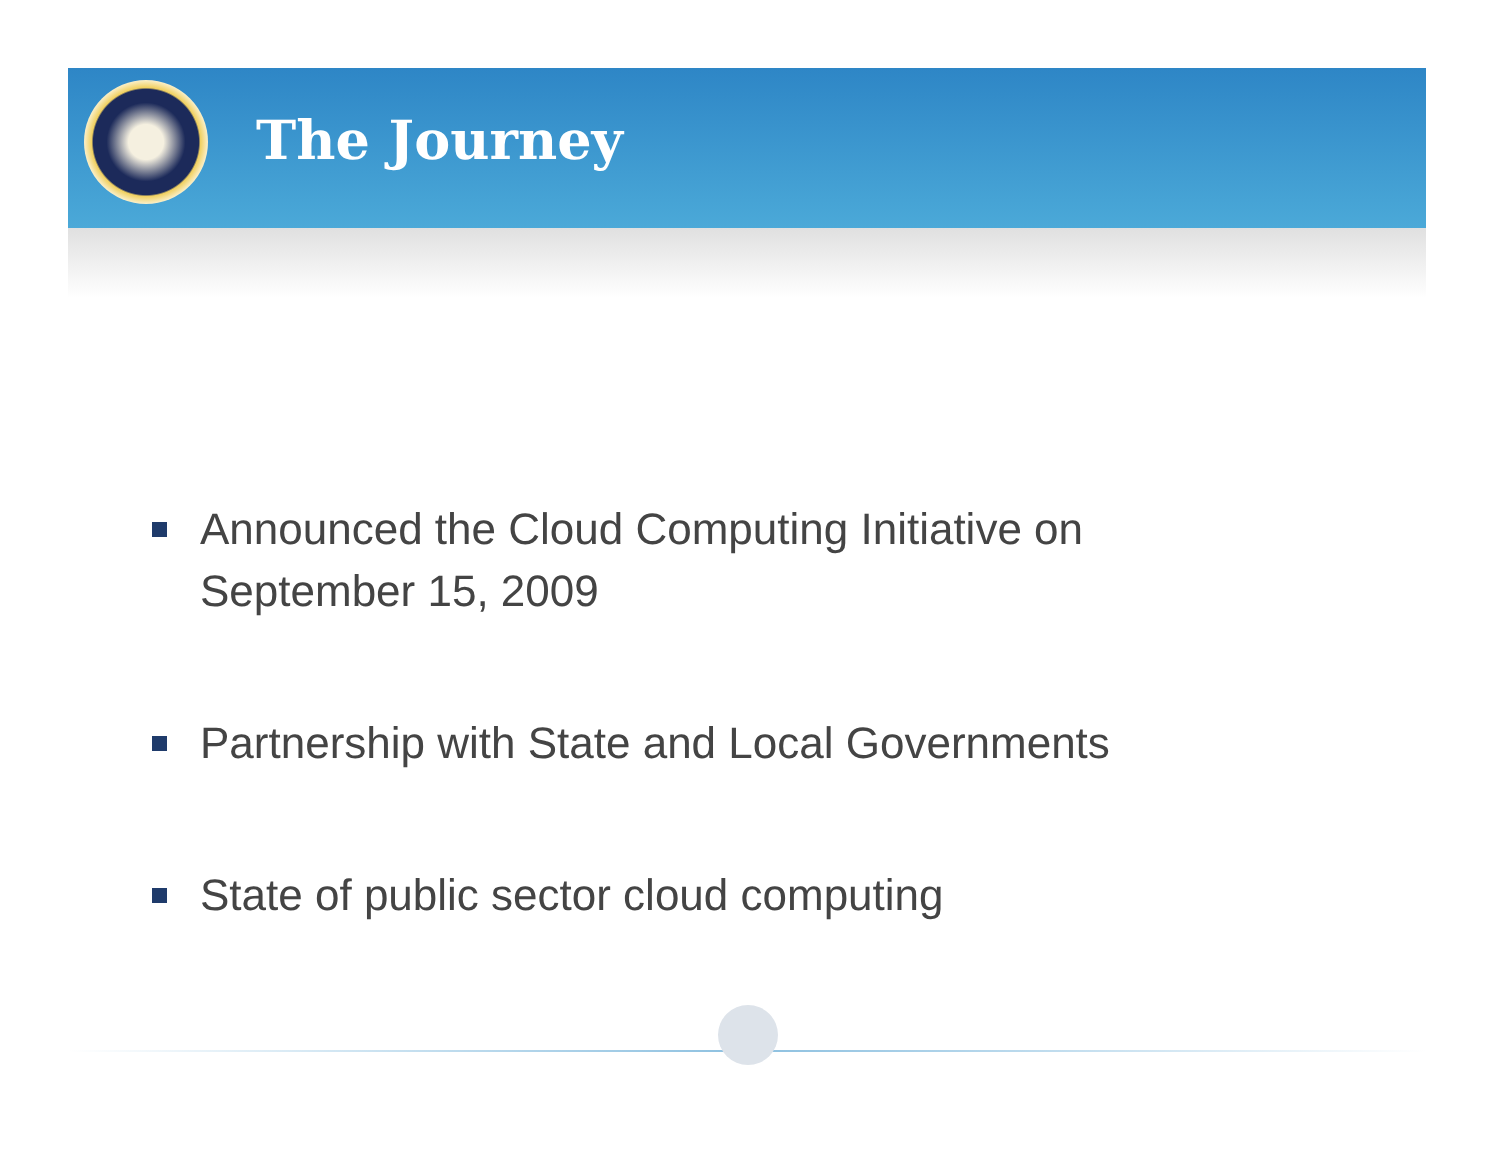The Journey
Announced the Cloud Computing Initiative on September 15, 2009
Partnership with State and Local Governments
State of public sector cloud computing